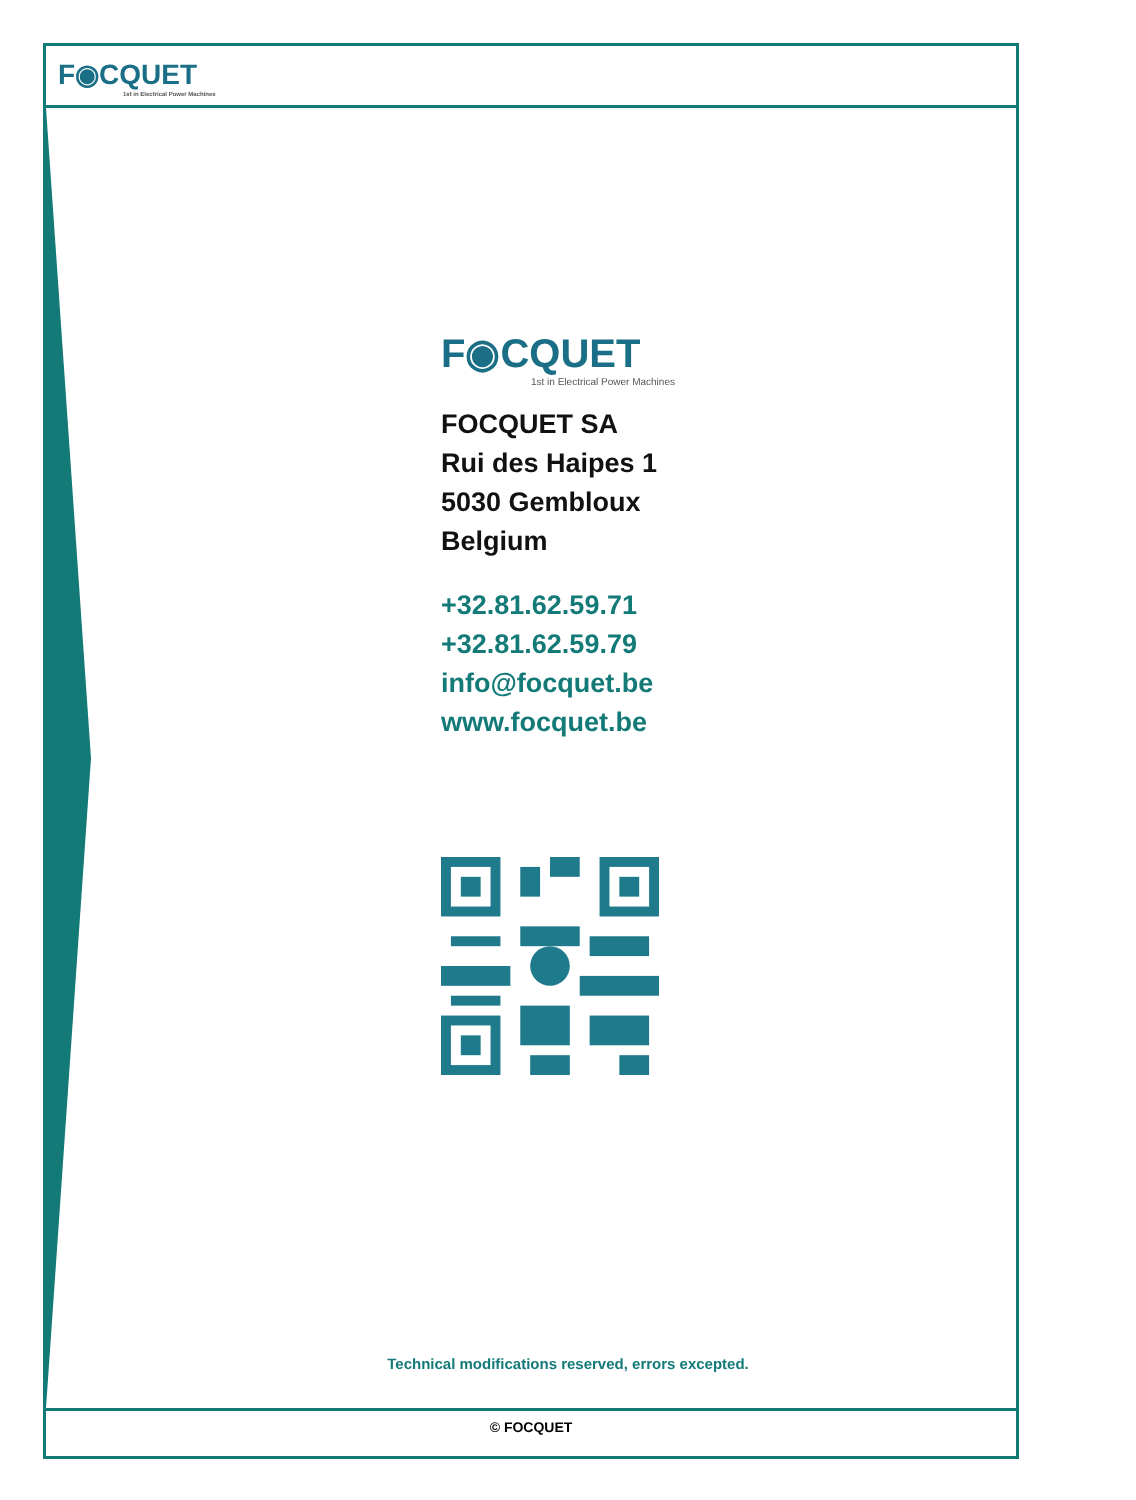F◉CQUET
1st in Electrical Power Machines
F◉CQUET
1st in Electrical Power Machines
FOCQUET SA
Rui des Haipes 1
5030 Gembloux
Belgium
+32.81.62.59.71
+32.81.62.59.79
info@focquet.be
www.focquet.be
Technical modifications reserved, errors excepted.
© FOCQUET